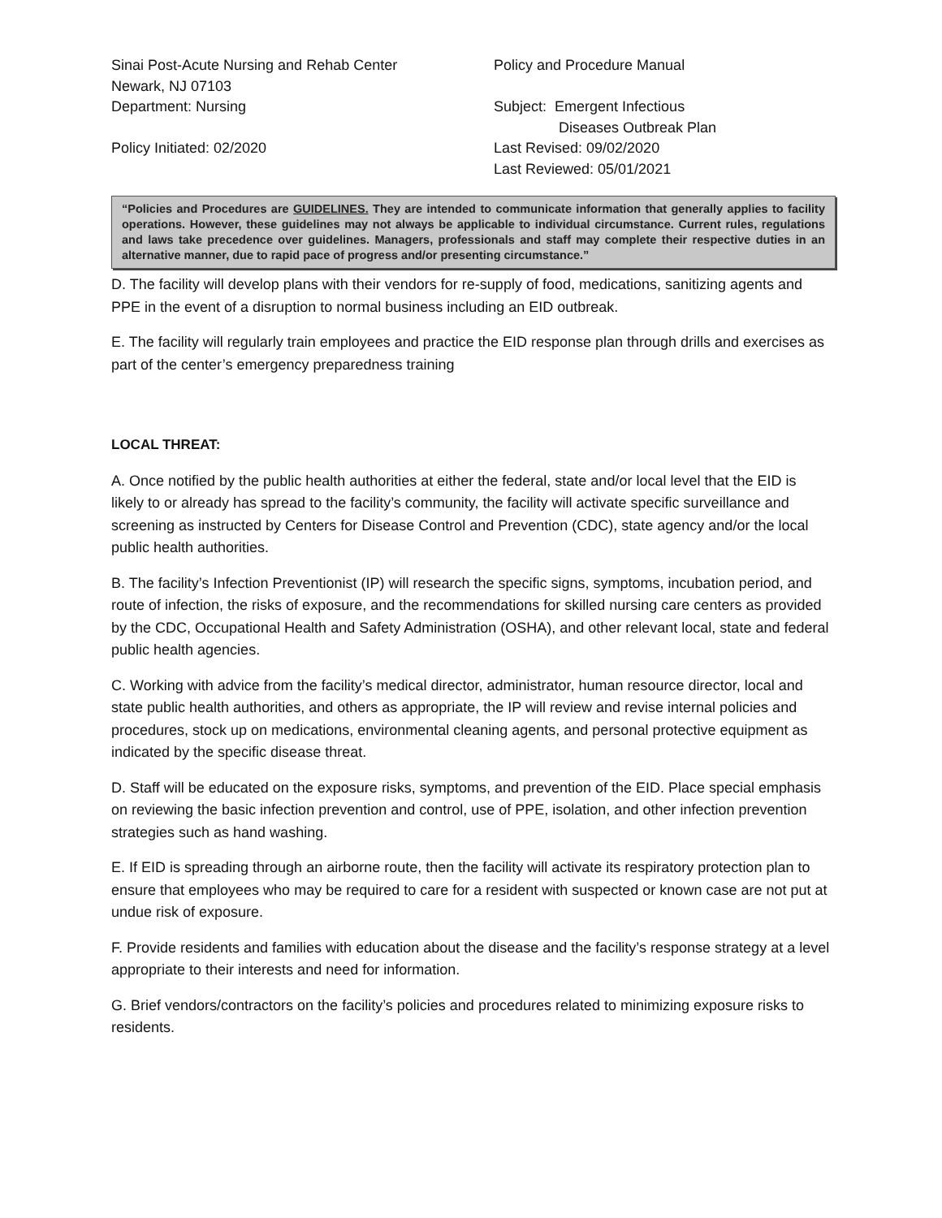Sinai Post-Acute Nursing and Rehab Center
Newark, NJ 07103
Department: Nursing
Policy Initiated: 02/2020
Policy and Procedure Manual
Subject: Emergent Infectious
Diseases Outbreak Plan
Last Revised: 09/02/2020
Last Reviewed: 05/01/2021
“Policies and Procedures are GUIDELINES. They are intended to communicate information that generally applies to facility operations. However, these guidelines may not always be applicable to individual circumstance. Current rules, regulations and laws take precedence over guidelines. Managers, professionals and staff may complete their respective duties in an alternative manner, due to rapid pace of progress and/or presenting circumstance.”
D. The facility will develop plans with their vendors for re-supply of food, medications, sanitizing agents and PPE in the event of a disruption to normal business including an EID outbreak.
E. The facility will regularly train employees and practice the EID response plan through drills and exercises as part of the center’s emergency preparedness training
LOCAL THREAT:
A. Once notified by the public health authorities at either the federal, state and/or local level that the EID is likely to or already has spread to the facility’s community, the facility will activate specific surveillance and screening as instructed by Centers for Disease Control and Prevention (CDC), state agency and/or the local public health authorities.
B. The facility’s Infection Preventionist (IP) will research the specific signs, symptoms, incubation period, and route of infection, the risks of exposure, and the recommendations for skilled nursing care centers as provided by the CDC, Occupational Health and Safety Administration (OSHA), and other relevant local, state and federal public health agencies.
C. Working with advice from the facility’s medical director, administrator, human resource director, local and state public health authorities, and others as appropriate, the IP will review and revise internal policies and procedures, stock up on medications, environmental cleaning agents, and personal protective equipment as indicated by the specific disease threat.
D. Staff will be educated on the exposure risks, symptoms, and prevention of the EID. Place special emphasis on reviewing the basic infection prevention and control, use of PPE, isolation, and other infection prevention strategies such as hand washing.
E. If EID is spreading through an airborne route, then the facility will activate its respiratory protection plan to ensure that employees who may be required to care for a resident with suspected or known case are not put at undue risk of exposure.
F. Provide residents and families with education about the disease and the facility’s response strategy at a level appropriate to their interests and need for information.
G. Brief vendors/contractors on the facility’s policies and procedures related to minimizing exposure risks to residents.